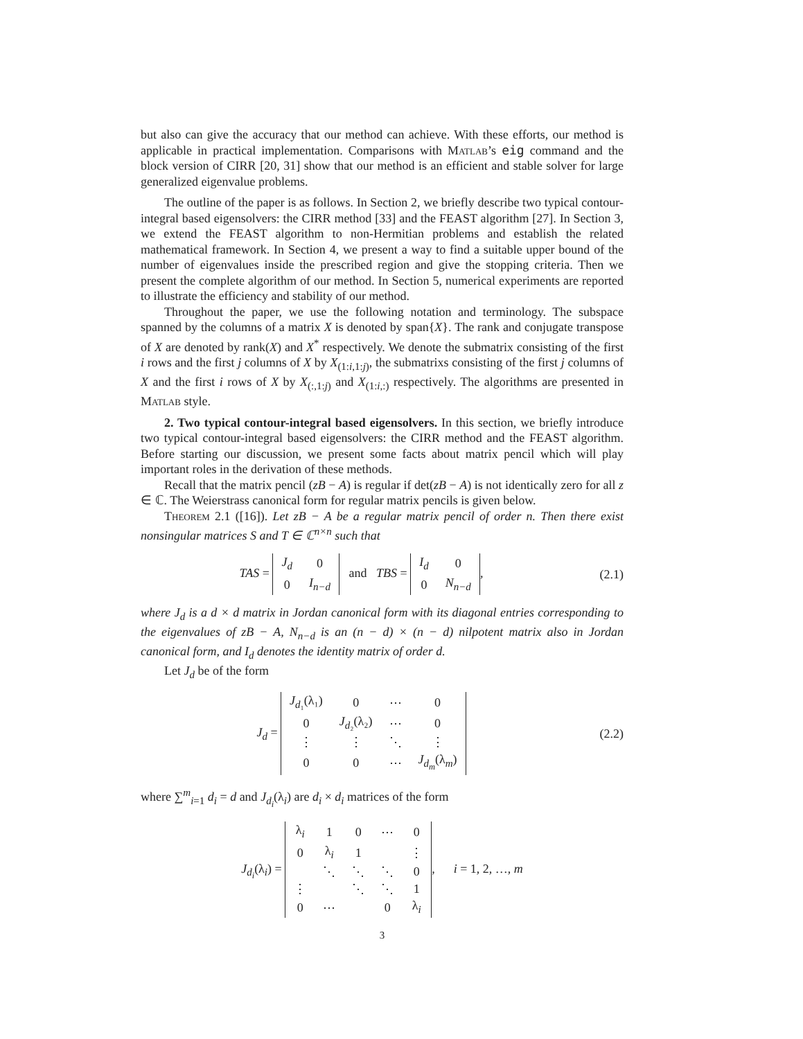but also can give the accuracy that our method can achieve. With these efforts, our method is applicable in practical implementation. Comparisons with Matlab’s eig command and the block version of CIRR [20, 31] show that our method is an efficient and stable solver for large generalized eigenvalue problems.
The outline of the paper is as follows. In Section 2, we briefly describe two typical contour-integral based eigensolvers: the CIRR method [33] and the FEAST algorithm [27]. In Section 3, we extend the FEAST algorithm to non-Hermitian problems and establish the related mathematical framework. In Section 4, we present a way to find a suitable upper bound of the number of eigenvalues inside the prescribed region and give the stopping criteria. Then we present the complete algorithm of our method. In Section 5, numerical experiments are reported to illustrate the efficiency and stability of our method.
Throughout the paper, we use the following notation and terminology. The subspace spanned by the columns of a matrix X is denoted by span{X}. The rank and conjugate transpose of X are denoted by rank(X) and X<sup>*</sup> respectively. We denote the submatrix consisting of the first i rows and the first j columns of X by X<sub>(1:i,1:j)</sub>, the submatrixs consisting of the first j columns of X and the first i rows of X by X<sub>(:,1:j)</sub> and X<sub>(1:i,:)</sub> respectively. The algorithms are presented in Matlab style.
2. Two typical contour-integral based eigensolvers. In this section, we briefly introduce two typical contour-integral based eigensolvers: the CIRR method and the FEAST algorithm. Before starting our discussion, we present some facts about matrix pencil which will play important roles in the derivation of these methods.
Recall that the matrix pencil (zB − A) is regular if det(zB − A) is not identically zero for all z ∈ ℂ. The Weierstrass canonical form for regular matrix pencils is given below.
Theorem 2.1 ([16]). Let zB − A be a regular matrix pencil of order n. Then there exist nonsingular matrices S and T ∈ ℂ<sup>n×n</sup> such that
TAS =
| J<sub>d</sub> | 0 |
| 0 | I<sub>n−d</sub> |
and TBS =
| I<sub>d</sub> | 0 |
| 0 | N<sub>n−d</sub> |
,
(2.1)
where J<sub>d</sub> is a d × d matrix in Jordan canonical form with its diagonal entries corresponding to the eigenvalues of zB − A, N<sub>n−d</sub> is an (n − d) × (n − d) nilpotent matrix also in Jordan canonical form, and I<sub>d</sub> denotes the identity matrix of order d.
Let J<sub>d</sub> be of the form
J<sub>d</sub> =
| J<sub>d₁</sub>(λ₁) | 0 | ⋯ | 0 |
| 0 | J<sub>d₂</sub>(λ₂) | ⋯ | 0 |
| ⋮ | ⋮ | ⋱ | ⋮ |
| 0 | 0 | ⋯ | J<sub>d<sub>m</sub></sub>(λ<sub>m</sub>) |
(2.2)
where ∑<sup>m</sup><sub>i=1</sub> d<sub>i</sub> = d and J<sub>d<sub>i</sub></sub>(λ<sub>i</sub>) are d<sub>i</sub> × d<sub>i</sub> matrices of the form
J<sub>d<sub>i</sub></sub>(λ<sub>i</sub>) =
| λ<sub>i</sub> | 1 | 0 | ⋯ | 0 |
| 0 | λ<sub>i</sub> | 1 | | ⋮ |
| | ⋱ | ⋱ | ⋱ | 0 |
| ⋮ | | ⋱ | ⋱ | 1 |
| 0 | ⋯ | | 0 | λ<sub>i</sub> |
, i = 1, 2, …, m
3